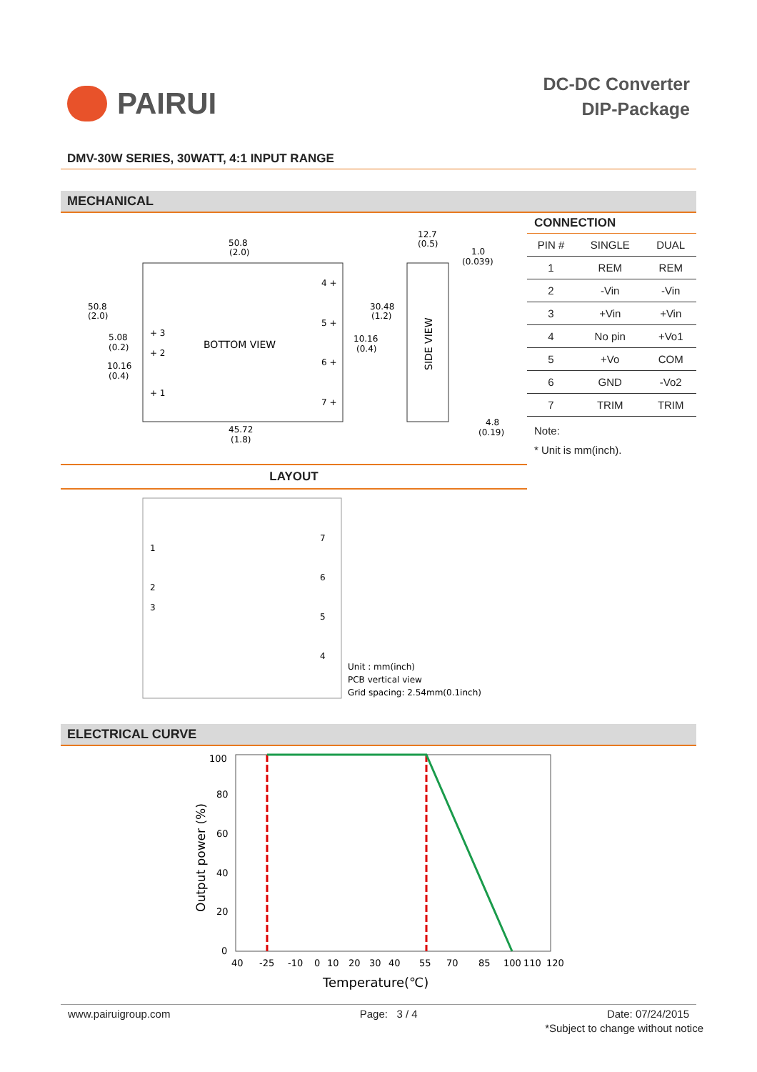PAIRUI
DC-DC Converter
DIP-Package
DMV-30W SERIES, 30WATT, 4:1 INPUT RANGE
MECHANICAL
BOTTOM VIEW
50.8
(2.0)
50.8
(2.0)
5.08
(0.2)
10.16
(0.4)
30.48
(1.2)
10.16
(0.4)
12.7
(0.5)
1.0
(0.039)
4.8
(0.19)
45.72
(1.8)
4 +
5 +
6 +
7 +
+ 3
+ 2
+ 1
SIDE VIEW
CONNECTION
| PIN # | SINGLE | DUAL |
| --- | --- | --- |
| 1 | REM | REM |
| 2 | -Vin | -Vin |
| 3 | +Vin | +Vin |
| 4 | No pin | +Vo1 |
| 5 | +Vo | COM |
| 6 | GND | -Vo2 |
| 7 | TRIM | TRIM |
Note:
* Unit is mm(inch).
LAYOUT
1
2
3
7
6
5
4
Unit : mm(inch)
PCB vertical view
Grid spacing: 2.54mm(0.1inch)
ELECTRICAL CURVE
100
80
60
40
20
0
Output power (%)
40
-25
-10
0
10
20
30
40
55
70
85
100
110
120
Temperature(℃)
www.pairuigroup.com Page: 3 / 4 Date: 07/24/2015
*Subject to change without notice